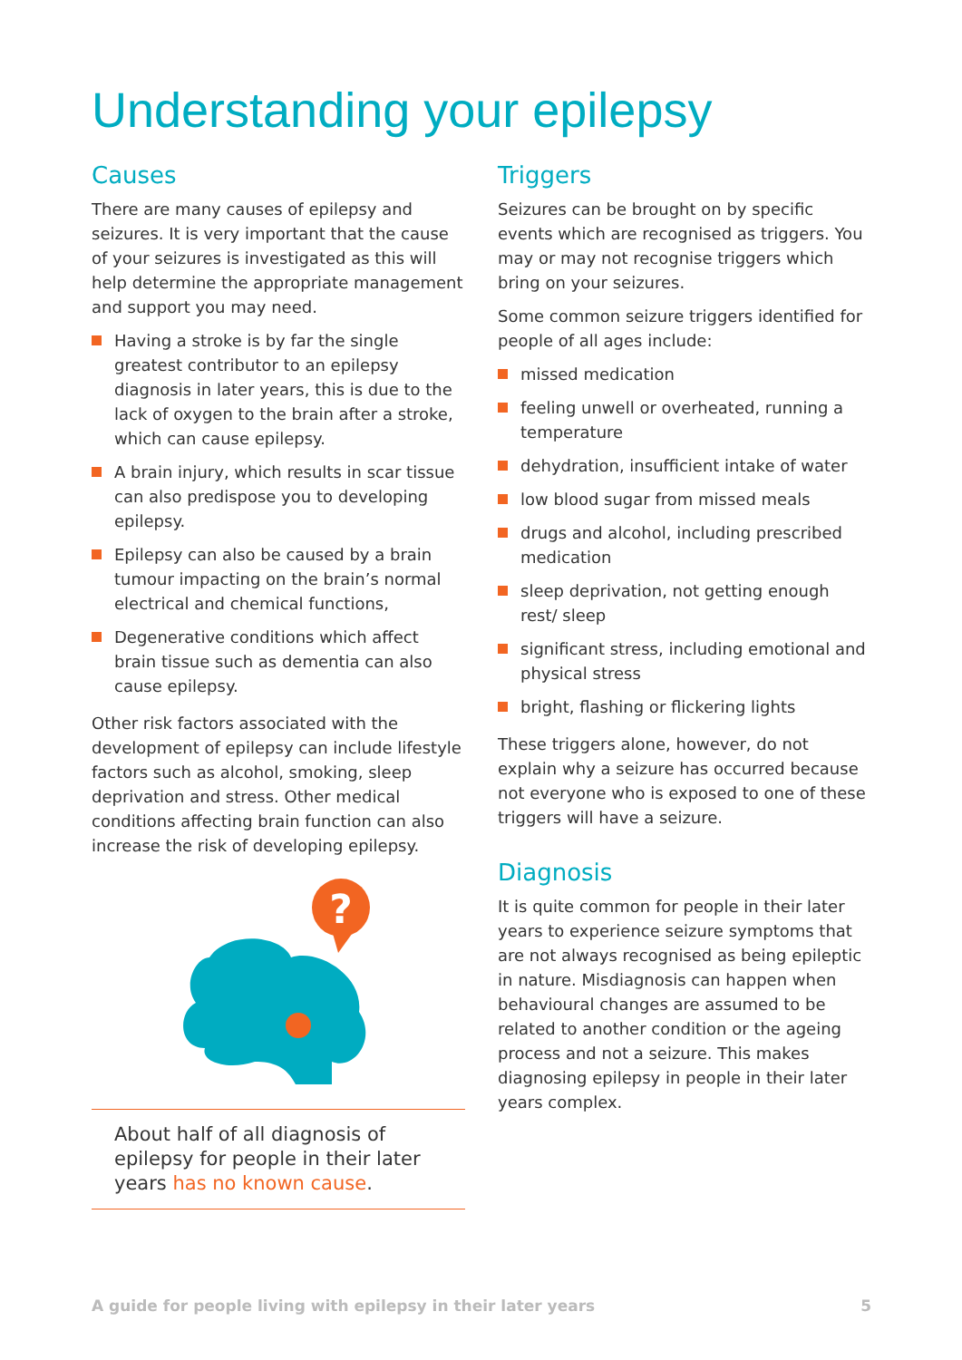Understanding your epilepsy
Causes
There are many causes of epilepsy and seizures. It is very important that the cause of your seizures is investigated as this will help determine the appropriate management and support you may need.
Having a stroke is by far the single greatest contributor to an epilepsy diagnosis in later years, this is due to the lack of oxygen to the brain after a stroke, which can cause epilepsy.
A brain injury, which results in scar tissue can also predispose you to developing epilepsy.
Epilepsy can also be caused by a brain tumour impacting on the brain’s normal electrical and chemical functions,
Degenerative conditions which affect brain tissue such as dementia can also cause epilepsy.
Other risk factors associated with the development of epilepsy can include lifestyle factors such as alcohol, smoking, sleep deprivation and stress. Other medical conditions affecting brain function can also increase the risk of developing epilepsy.
?
About half of all diagnosis of epilepsy for people in their later years has no known cause.
Triggers
Seizures can be brought on by specific events which are recognised as triggers. You may or may not recognise triggers which bring on your seizures.
Some common seizure triggers identified for people of all ages include:
missed medication
feeling unwell or overheated, running a temperature
dehydration, insufficient intake of water
low blood sugar from missed meals
drugs and alcohol, including prescribed medication
sleep deprivation, not getting enough rest/ sleep
significant stress, including emotional and physical stress
bright, flashing or flickering lights
These triggers alone, however, do not explain why a seizure has occurred because not everyone who is exposed to one of these triggers will have a seizure.
Diagnosis
It is quite common for people in their later years to experience seizure symptoms that are not always recognised as being epileptic in nature. Misdiagnosis can happen when behavioural changes are assumed to be related to another condition or the ageing process and not a seizure. This makes diagnosing epilepsy in people in their later years complex.
A guide for people living with epilepsy in their later years 5